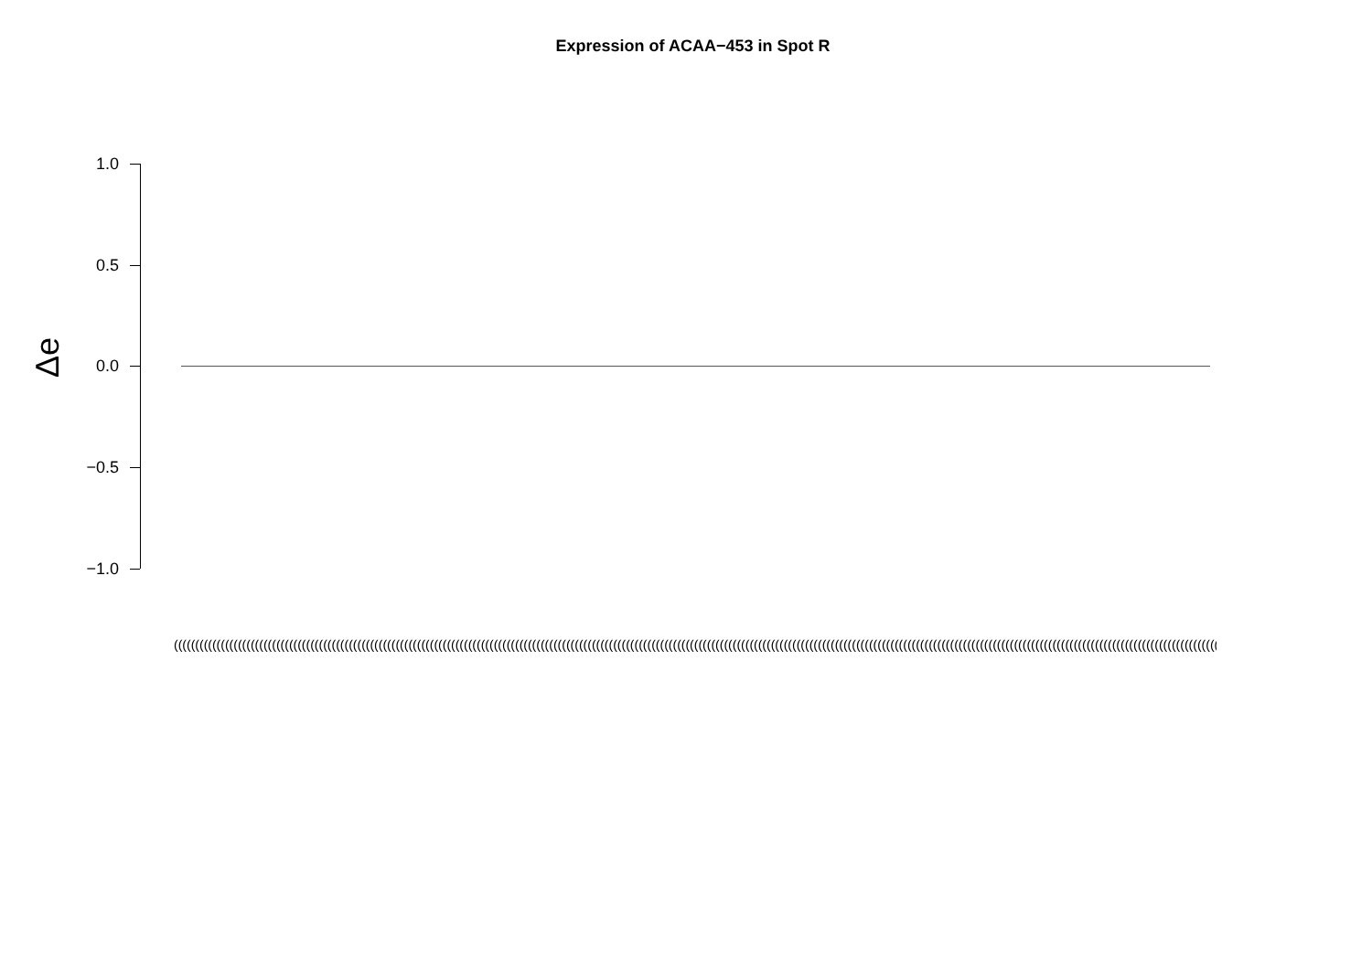Expression of ACAA−453 in Spot R
1.0
0.5
0.0
−0.5
−1.0
Δe
(((((((((((((((((((((((((((((((((((((((((((((((((((((((((((((((((((((((((((((((((((((((((((((((((((((((((((((((((((((((((((((((((((((((((((((((((((((((((((((((((((((((((((((((((((((((((((((((((((((((((((((((((((((((((((((((((((((((((((((((((((((((((((((((((((((((((((((((((